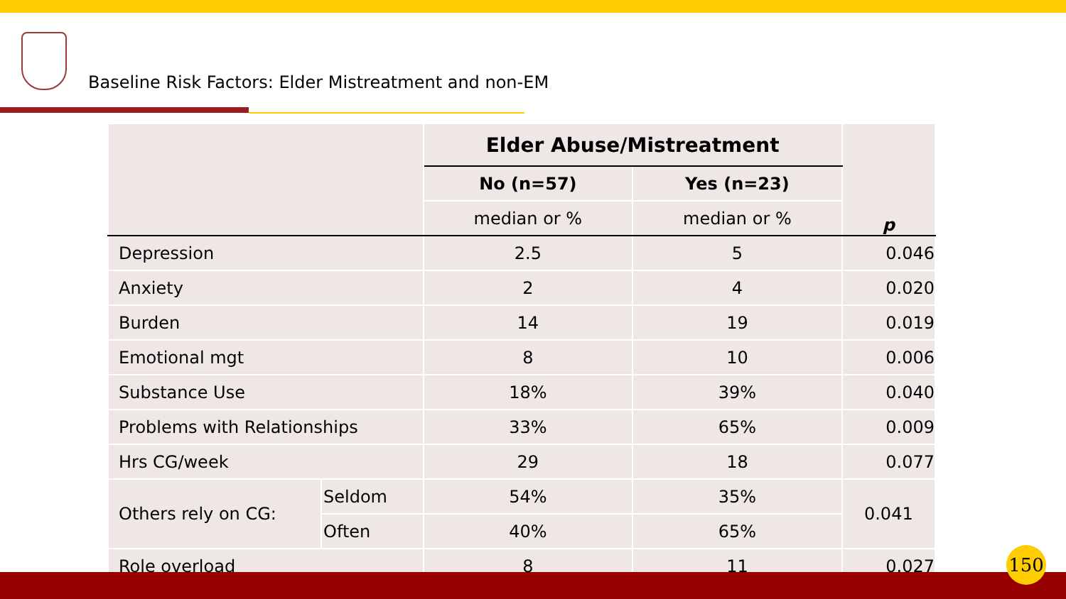Baseline Risk Factors: Elder Mistreatment and non-EM
| | | Elder Abuse/Mistreatment | | p |
| | | No (n=57) | Yes (n=23) | |
| | | median or % | median or % | |
| Depression | | 2.5 | 5 | 0.046 |
| Anxiety | | 2 | 4 | 0.020 |
| Burden | | 14 | 19 | 0.019 |
| Emotional mgt | | 8 | 10 | 0.006 |
| Substance Use | | 18% | 39% | 0.040 |
| Problems with Relationships | | 33% | 65% | 0.009 |
| Hrs CG/week | | 29 | 18 | 0.077 |
| Others rely on CG: | Seldom | 54% | 35% | 0.041 |
| | Often | 40% | 65% | |
| Role overload | | 8 | 11 | 0.027 |
150